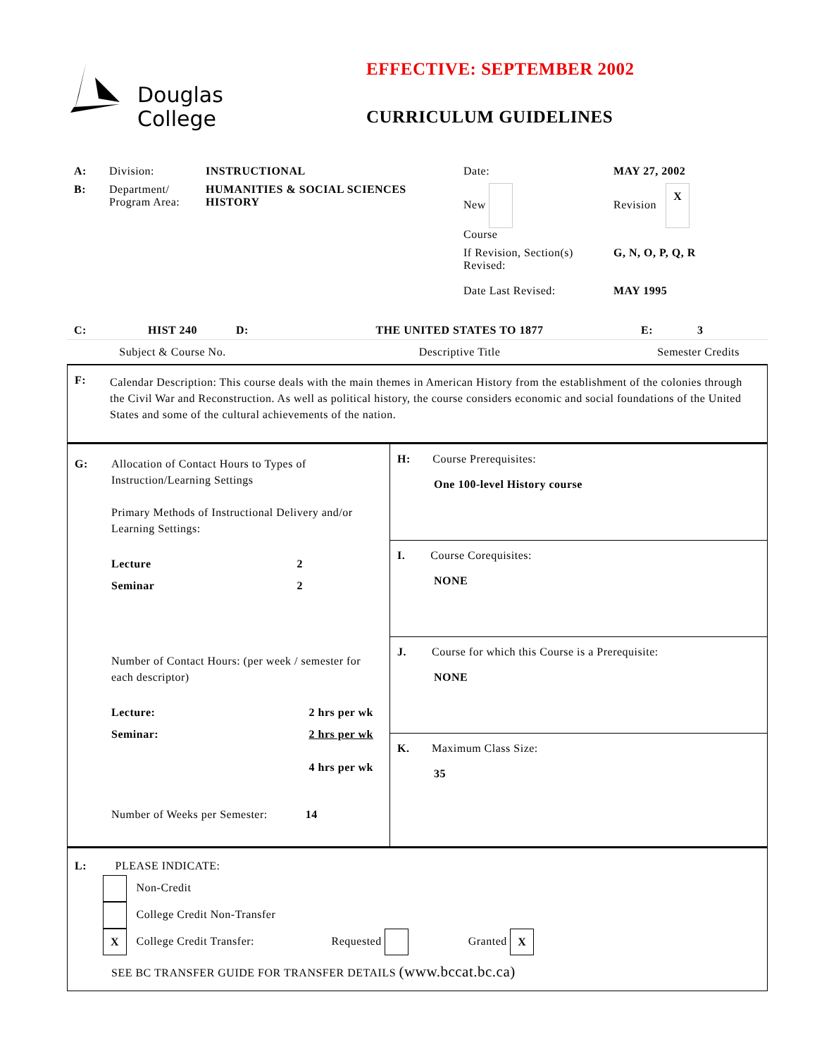Douglas
College
EFFECTIVE: SEPTEMBER 2002
CURRICULUM GUIDELINES
| A: | Division: | INSTRUCTIONAL | Date: | MAY 27, 2002 |
| B: | Department/ Program Area: | HUMANITIES & SOCIAL SCIENCES HISTORY | New Course | Revision X |
| | | | If Revision, Section(s) Revised: | G, N, O, P, Q, R |
| | | | Date Last Revised: | MAY 1995 |
| C: | HIST 240 | D: | THE UNITED STATES TO 1877 | E: | 3 |
| | Subject & Course No. | | Descriptive Title | Semester Credits | |
| F: | Calendar Description: This course deals with the main themes in American History from the establishment of the colonies through the Civil War and Reconstruction. As well as political history, the course considers economic and social foundations of the United States and some of the cultural achievements of the nation. |
| G: | Allocation of Contact Hours to Types of Instruction/Learning Settings Primary Methods of Instructional Delivery and/or Learning Settings: / Lecture / 2 / / Seminar / 2 / Number of Contact Hours: (per week / semester for each descriptor) / Lecture: / 2 hrs per wk / / Seminar: / 2 hrs per wk / / / 4 hrs per wk / Number of Weeks per Semester: 14 |
H: Course Prerequisites:
One 100-level History course
I. Course Corequisites:
NONE
J. Course for which this Course is a Prerequisite:
NONE
K. Maximum Class Size:
35
L: PLEASE INDICATE:
Non-Credit
College Credit Non-Transfer
X College Credit Transfer: Requested Granted X
SEE BC TRANSFER GUIDE FOR TRANSFER DETAILS (www.bccat.bc.ca)